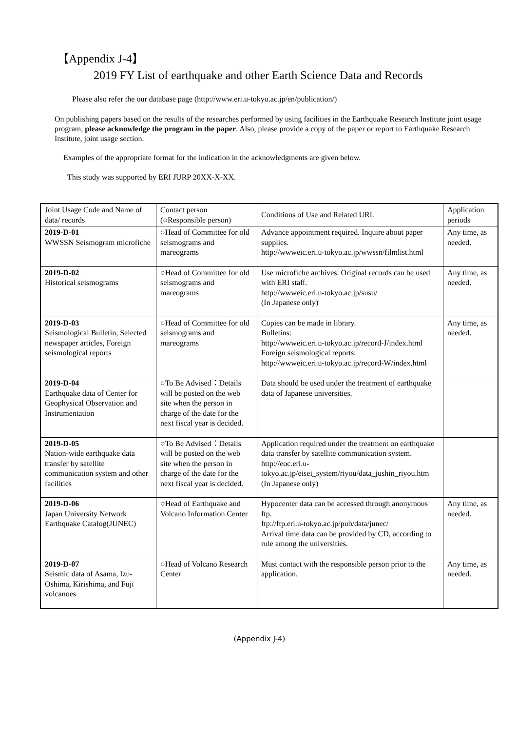【Appendix J-4】
2019 FY List of earthquake and other Earth Science Data and Records
Please also refer the our database page (http://www.eri.u-tokyo.ac.jp/en/publication/)
On publishing papers based on the results of the researches performed by using facilities in the Earthquake Research Institute joint usage program, please acknowledge the program in the paper. Also, please provide a copy of the paper or report to Earthquake Research Institute, joint usage section.
Examples of the appropriate format for the indication in the acknowledgments are given below.
This study was supported by ERI JURP 20XX-X-XX.
| Joint Usage Code and Name of data/ records | Contact person (○Responsible person) | Conditions of Use and Related URL | Application periods |
| 2019-D-01 WWSSN Seismogram microfiche | ○Head of Committee for old seismograms and mareograms | Advance appointment required. Inquire about paper supplies. http://wwweic.eri.u-tokyo.ac.jp/wwssn/filmlist.html | Any time, as needed. |
| 2019-D-02 Historical seismograms | ○Head of Committee for old seismograms and mareograms | Use microfiche archives. Original records can be used with ERI staff. http://wwweic.eri.u-tokyo.ac.jp/susu/ (In Japanese only) | Any time, as needed. |
| 2019-D-03 Seismological Bulletin, Selected newspaper articles, Foreign seismological reports | ○Head of Committee for old seismograms and mareograms | Copies can be made in library. Bulletins: http://wwweic.eri.u-tokyo.ac.jp/record-J/index.html Foreign seismological reports: http://wwweic.eri.u-tokyo.ac.jp/record-W/index.html | Any time, as needed. |
| 2019-D-04 Earthquake data of Center for Geophysical Observation and Instrumentation | ○To Be Advised：Details will be posted on the web site when the person in charge of the date for the next fiscal year is decided. | Data should be used under the treatment of earthquake data of Japanese universities. | |
| 2019-D-05 Nation-wide earthquake data transfer by satellite communication system and other facilities | ○To Be Advised：Details will be posted on the web site when the person in charge of the date for the next fiscal year is decided. | Application required under the treatment on earthquake data transfer by satellite communication system. http://eoc.eri.u-tokyo.ac.jp/eisei_system/riyou/data_jushin_riyou.htm (In Japanese only) | |
| 2019-D-06 Japan University Network Earthquake Catalog(JUNEC) | ○Head of Earthquake and Volcano Information Center | Hypocenter data can be accessed through anonymous ftp. ftp://ftp.eri.u-tokyo.ac.jp/pub/data/junec/ Arrival time data can be provided by CD, according to rule among the universities. | Any time, as needed. |
| 2019-D-07 Seismic data of Asama, Izu-Oshima, Kirishima, and Fuji volcanoes | ○Head of Volcano Research Center | Must contact with the responsible person prior to the application. | Any time, as needed. |
(Appendix J-4)